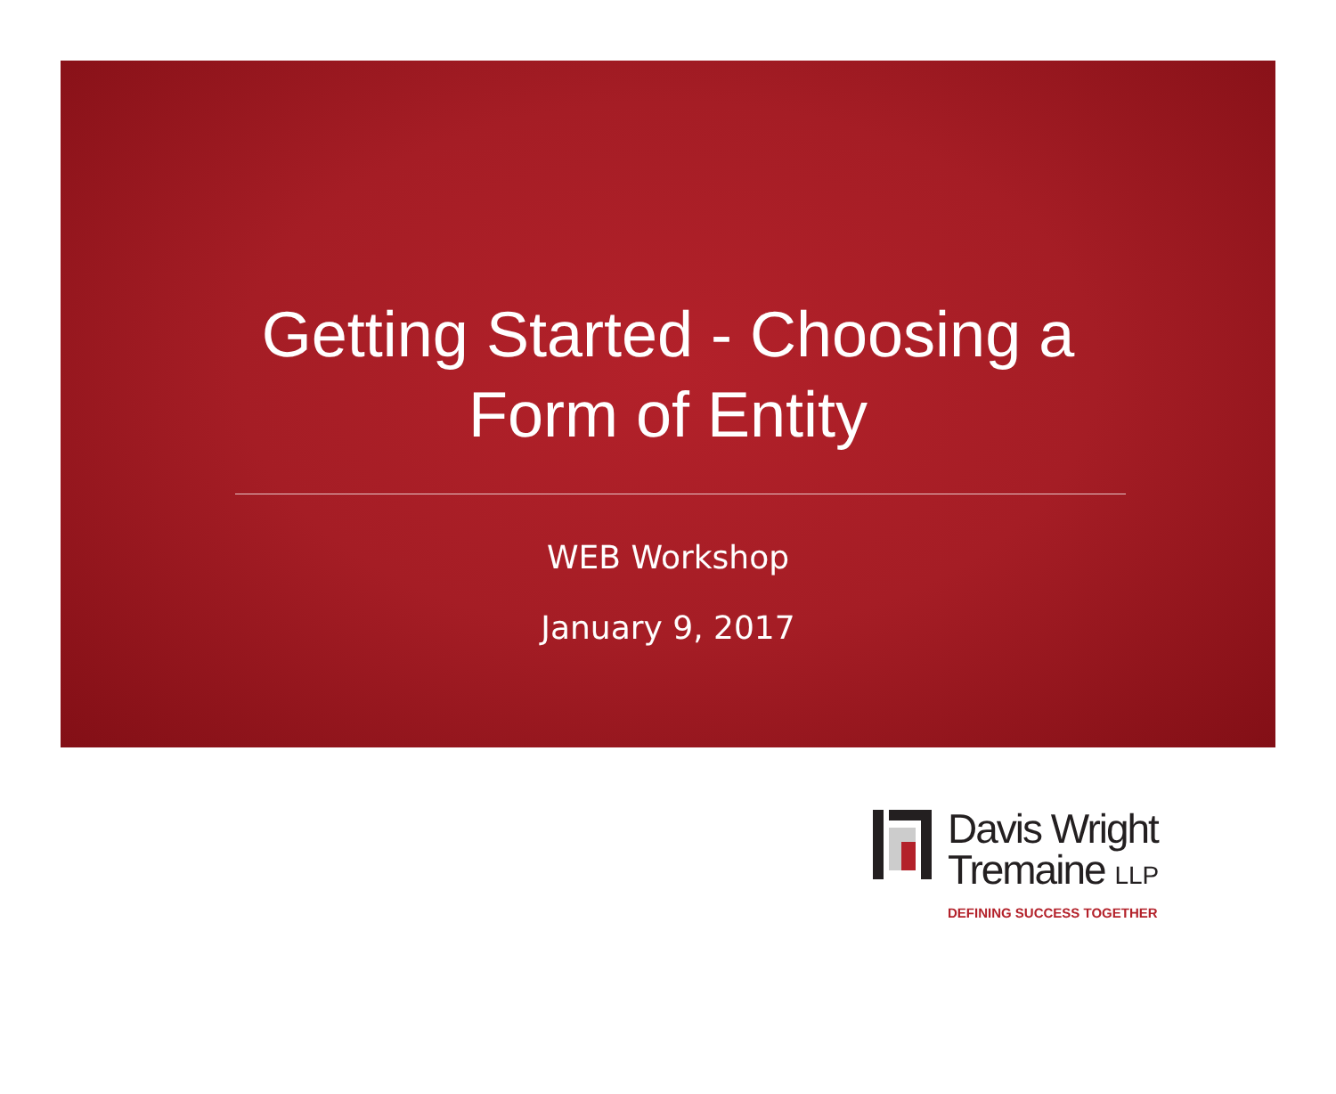Getting Started - Choosing a
Form of Entity
WEB Workshop
January 9, 2017
Davis Wright
Tremaine LLP
DEFINING SUCCESS TOGETHER